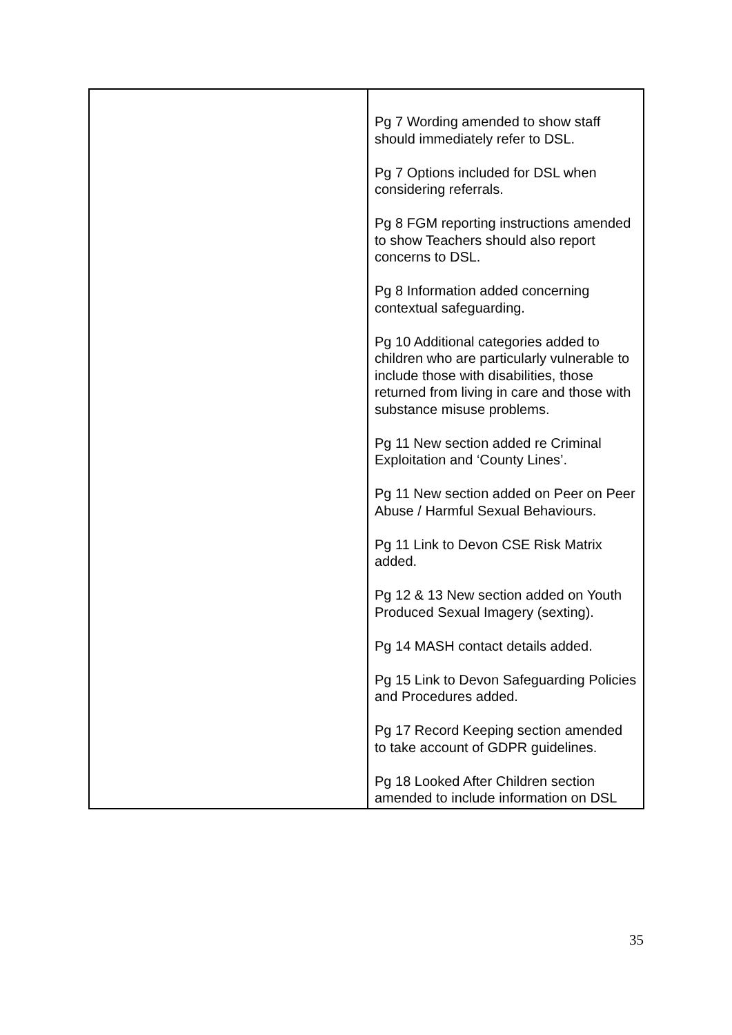| | Pg 7 Wording amended to show staff should immediately refer to DSL. Pg 7 Options included for DSL when considering referrals. Pg 8 FGM reporting instructions amended to show Teachers should also report concerns to DSL. Pg 8 Information added concerning contextual safeguarding. Pg 10 Additional categories added to children who are particularly vulnerable to include those with disabilities, those returned from living in care and those with substance misuse problems. Pg 11 New section added re Criminal Exploitation and ‘County Lines’. Pg 11 New section added on Peer on Peer Abuse / Harmful Sexual Behaviours. Pg 11 Link to Devon CSE Risk Matrix added. Pg 12 & 13 New section added on Youth Produced Sexual Imagery (sexting). Pg 14 MASH contact details added. Pg 15 Link to Devon Safeguarding Policies and Procedures added. Pg 17 Record Keeping section amended to take account of GDPR guidelines. Pg 18 Looked After Children section amended to include information on DSL |
35